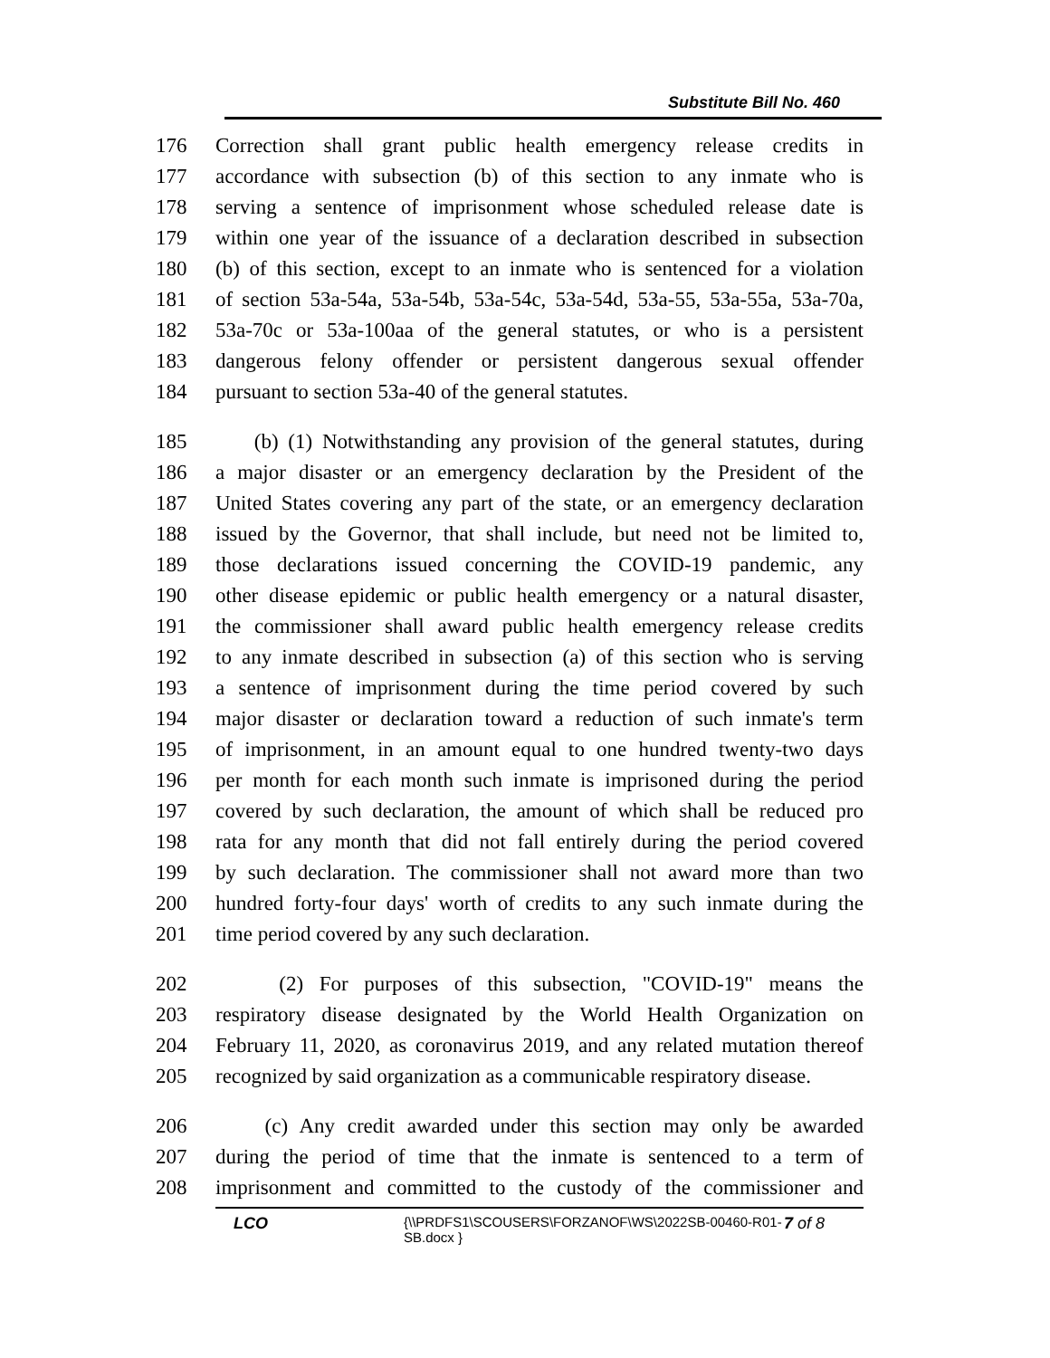Substitute Bill No. 460
176 Correction shall grant public health emergency release credits in
177 accordance with subsection (b) of this section to any inmate who is
178 serving a sentence of imprisonment whose scheduled release date is
179 within one year of the issuance of a declaration described in subsection
180 (b) of this section, except to an inmate who is sentenced for a violation
181 of section 53a-54a, 53a-54b, 53a-54c, 53a-54d, 53a-55, 53a-55a, 53a-70a,
182 53a-70c or 53a-100aa of the general statutes, or who is a persistent
183 dangerous felony offender or persistent dangerous sexual offender
184 pursuant to section 53a-40 of the general statutes.
185 (b) (1) Notwithstanding any provision of the general statutes, during
186 a major disaster or an emergency declaration by the President of the
187 United States covering any part of the state, or an emergency declaration
188 issued by the Governor, that shall include, but need not be limited to,
189 those declarations issued concerning the COVID-19 pandemic, any
190 other disease epidemic or public health emergency or a natural disaster,
191 the commissioner shall award public health emergency release credits
192 to any inmate described in subsection (a) of this section who is serving
193 a sentence of imprisonment during the time period covered by such
194 major disaster or declaration toward a reduction of such inmate's term
195 of imprisonment, in an amount equal to one hundred twenty-two days
196 per month for each month such inmate is imprisoned during the period
197 covered by such declaration, the amount of which shall be reduced pro
198 rata for any month that did not fall entirely during the period covered
199 by such declaration. The commissioner shall not award more than two
200 hundred forty-four days' worth of credits to any such inmate during the
201 time period covered by any such declaration.
202 (2) For purposes of this subsection, "COVID-19" means the
203 respiratory disease designated by the World Health Organization on
204 February 11, 2020, as coronavirus 2019, and any related mutation thereof
205 recognized by said organization as a communicable respiratory disease.
206 (c) Any credit awarded under this section may only be awarded
207 during the period of time that the inmate is sentenced to a term of
208 imprisonment and committed to the custody of the commissioner and
LCO
{\\PRDFS1\SCOUSERS\FORZANOF\WS\2022SB-00460-R01-SB.docx }
7 of 8